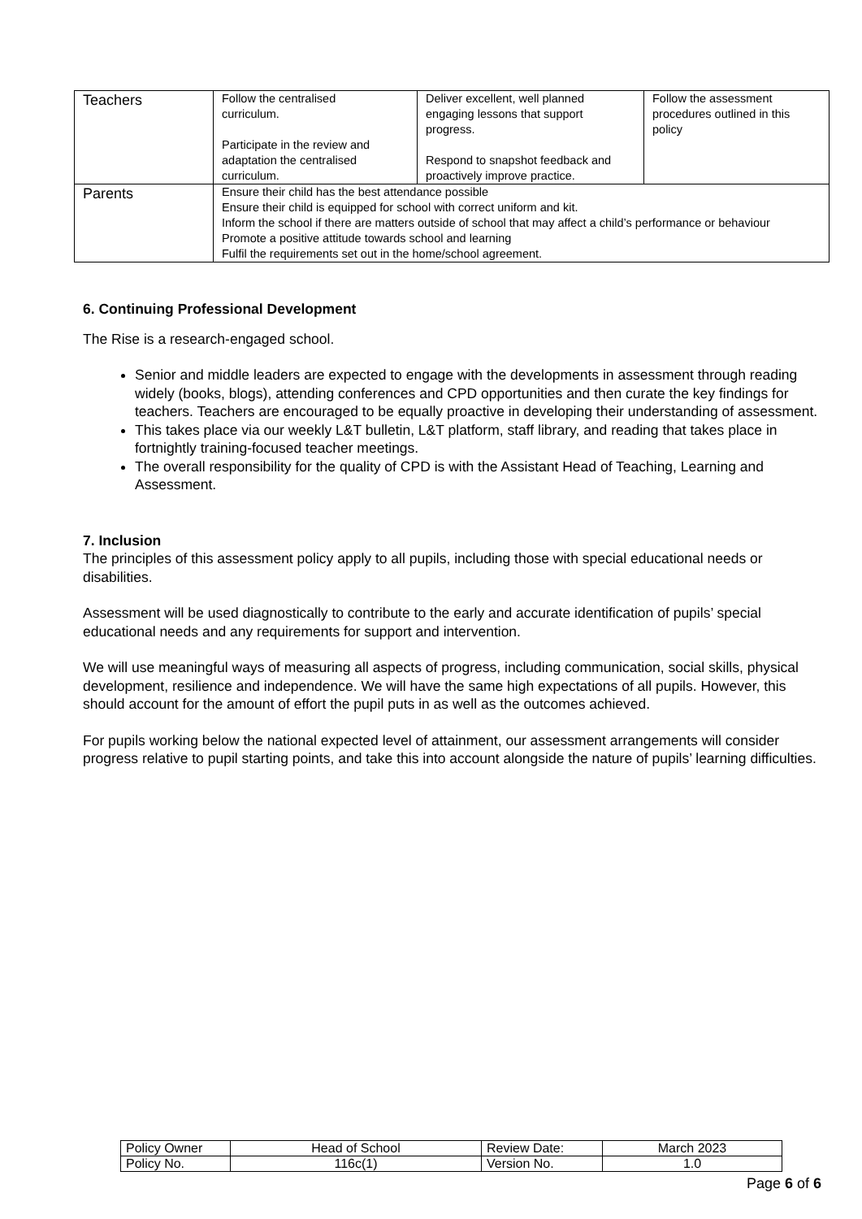| Teachers | Follow the centralised curriculum. Participate in the review and adaptation the centralised curriculum. | Deliver excellent, well planned engaging lessons that support progress. Respond to snapshot feedback and proactively improve practice. | Follow the assessment procedures outlined in this policy |
| Parents | Ensure their child has the best attendance possible Ensure their child is equipped for school with correct uniform and kit. Inform the school if there are matters outside of school that may affect a child’s performance or behaviour Promote a positive attitude towards school and learning Fulfil the requirements set out in the home/school agreement. | | |
6. Continuing Professional Development
The Rise is a research-engaged school.
Senior and middle leaders are expected to engage with the developments in assessment through reading widely (books, blogs), attending conferences and CPD opportunities and then curate the key findings for teachers. Teachers are encouraged to be equally proactive in developing their understanding of assessment.
This takes place via our weekly L&T bulletin, L&T platform, staff library, and reading that takes place in fortnightly training-focused teacher meetings.
The overall responsibility for the quality of CPD is with the Assistant Head of Teaching, Learning and Assessment.
7. Inclusion
The principles of this assessment policy apply to all pupils, including those with special educational needs or disabilities.
Assessment will be used diagnostically to contribute to the early and accurate identification of pupils’ special educational needs and any requirements for support and intervention.
We will use meaningful ways of measuring all aspects of progress, including communication, social skills, physical development, resilience and independence. We will have the same high expectations of all pupils. However, this should account for the amount of effort the pupil puts in as well as the outcomes achieved.
For pupils working below the national expected level of attainment, our assessment arrangements will consider progress relative to pupil starting points, and take this into account alongside the nature of pupils’ learning difficulties.
| Policy Owner | Head of School | Review Date: | March 2023 |
| Policy No. | 116c(1) | Version No. | 1.0 |
Page 6 of 6